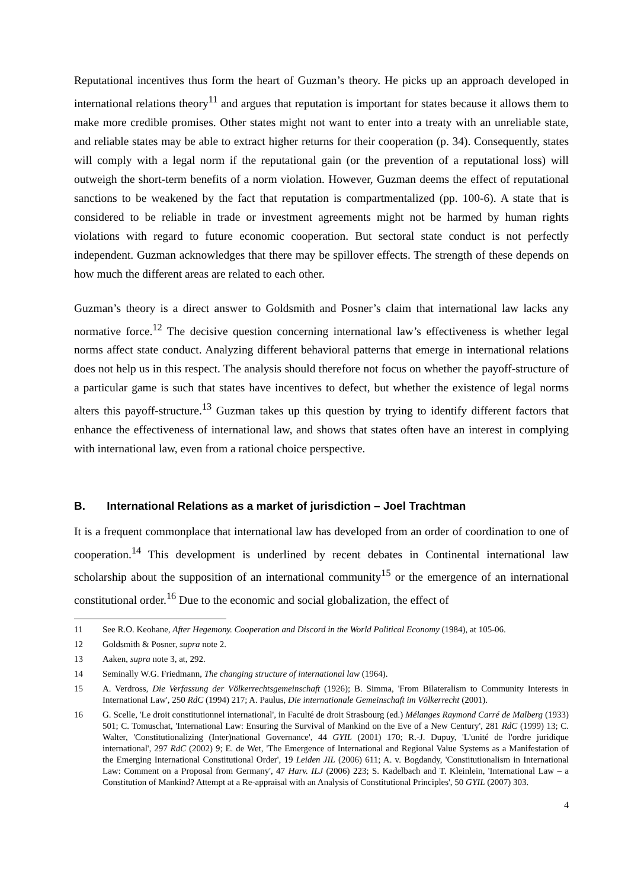Reputational incentives thus form the heart of Guzman’s theory. He picks up an approach developed in international relations theory<sup>11</sup> and argues that reputation is important for states because it allows them to make more credible promises. Other states might not want to enter into a treaty with an unreliable state, and reliable states may be able to extract higher returns for their cooperation (p. 34). Consequently, states will comply with a legal norm if the reputational gain (or the prevention of a reputational loss) will outweigh the short-term benefits of a norm violation. However, Guzman deems the effect of reputational sanctions to be weakened by the fact that reputation is compartmentalized (pp. 100-6). A state that is considered to be reliable in trade or investment agreements might not be harmed by human rights violations with regard to future economic cooperation. But sectoral state conduct is not perfectly independent. Guzman acknowledges that there may be spillover effects. The strength of these depends on how much the different areas are related to each other.
Guzman’s theory is a direct answer to Goldsmith and Posner’s claim that international law lacks any normative force.<sup>12</sup> The decisive question concerning international law’s effectiveness is whether legal norms affect state conduct. Analyzing different behavioral patterns that emerge in international relations does not help us in this respect. The analysis should therefore not focus on whether the payoff-structure of a particular game is such that states have incentives to defect, but whether the existence of legal norms alters this payoff-structure.<sup>13</sup> Guzman takes up this question by trying to identify different factors that enhance the effectiveness of international law, and shows that states often have an interest in complying with international law, even from a rational choice perspective.
B. International Relations as a market of jurisdiction – Joel Trachtman
It is a frequent commonplace that international law has developed from an order of coordination to one of cooperation.<sup>14</sup> This development is underlined by recent debates in Continental international law scholarship about the supposition of an international community<sup>15</sup> or the emergence of an international constitutional order.<sup>16</sup> Due to the economic and social globalization, the effect of
11 See R.O. Keohane, After Hegemony. Cooperation and Discord in the World Political Economy (1984), at 105-06.
12 Goldsmith & Posner, supra note 2.
13 Aaken, supra note 3, at, 292.
14 Seminally W.G. Friedmann, The changing structure of international law (1964).
15 A. Verdross, Die Verfassung der Völkerrechtsgemeinschaft (1926); B. Simma, 'From Bilateralism to Community Interests in International Law', 250 RdC (1994) 217; A. Paulus, Die internationale Gemeinschaft im Völkerrecht (2001).
16 G. Scelle, 'Le droit constitutionnel international', in Faculté de droit Strasbourg (ed.) Mélanges Raymond Carré de Malberg (1933) 501; C. Tomuschat, 'International Law: Ensuring the Survival of Mankind on the Eve of a New Century', 281 RdC (1999) 13; C. Walter, 'Constitutionalizing (Inter)national Governance', 44 GYIL (2001) 170; R.-J. Dupuy, 'L'unité de l'ordre juridique international', 297 RdC (2002) 9; E. de Wet, 'The Emergence of International and Regional Value Systems as a Manifestation of the Emerging International Constitutional Order', 19 Leiden JIL (2006) 611; A. v. Bogdandy, 'Constitutionalism in International Law: Comment on a Proposal from Germany', 47 Harv. ILJ (2006) 223; S. Kadelbach and T. Kleinlein, 'International Law – a Constitution of Mankind? Attempt at a Re-appraisal with an Analysis of Constitutional Principles', 50 GYIL (2007) 303.
4